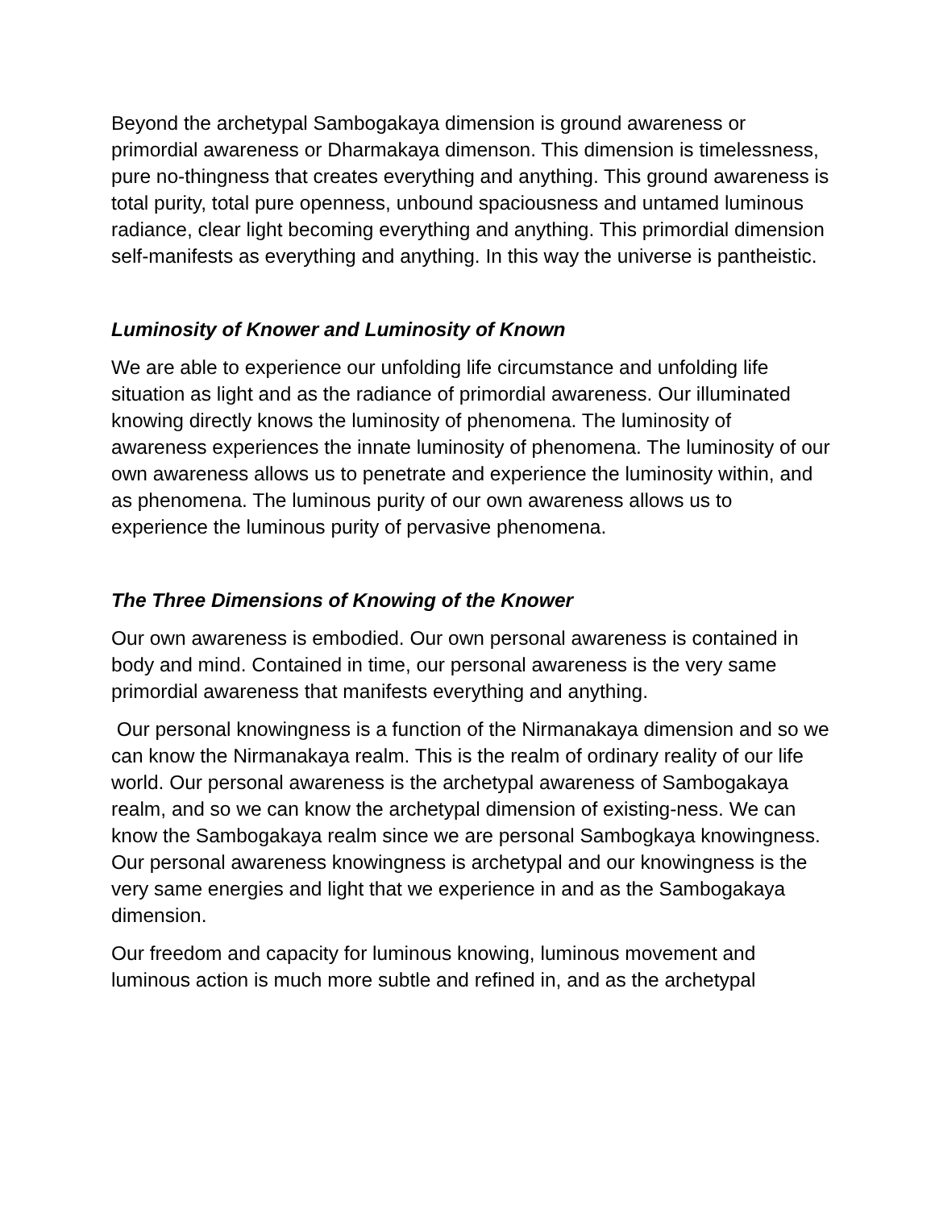Beyond the archetypal Sambogakaya dimension is ground awareness or primordial awareness or Dharmakaya dimenson. This dimension is timelessness, pure no-thingness that creates everything and anything. This ground awareness is total purity, total pure openness, unbound spaciousness and untamed luminous radiance, clear light becoming everything and anything. This primordial dimension self-manifests as everything and anything. In this way the universe is pantheistic.
Luminosity of Knower and Luminosity of Known
We are able to experience our unfolding life circumstance and unfolding life situation as light and as the radiance of primordial awareness. Our illuminated knowing directly knows the luminosity of phenomena. The luminosity of awareness experiences the innate luminosity of phenomena. The luminosity of our own awareness allows us to penetrate and experience the luminosity within, and as phenomena. The luminous purity of our own awareness allows us to experience the luminous purity of pervasive phenomena.
The Three Dimensions of Knowing of the Knower
Our own awareness is embodied. Our own personal awareness is contained in body and mind. Contained in time, our personal awareness is the very same primordial awareness that manifests everything and anything.
Our personal knowingness is a function of the Nirmanakaya dimension and so we can know the Nirmanakaya realm. This is the realm of ordinary reality of our life world. Our personal awareness is the archetypal awareness of Sambogakaya realm, and so we can know the archetypal dimension of existing-ness. We can know the Sambogakaya realm since we are personal Sambogkaya knowingness. Our personal awareness knowingness is archetypal and our knowingness is the very same energies and light that we experience in and as the Sambogakaya dimension.
Our freedom and capacity for luminous knowing, luminous movement and luminous action is much more subtle and refined in, and as the archetypal